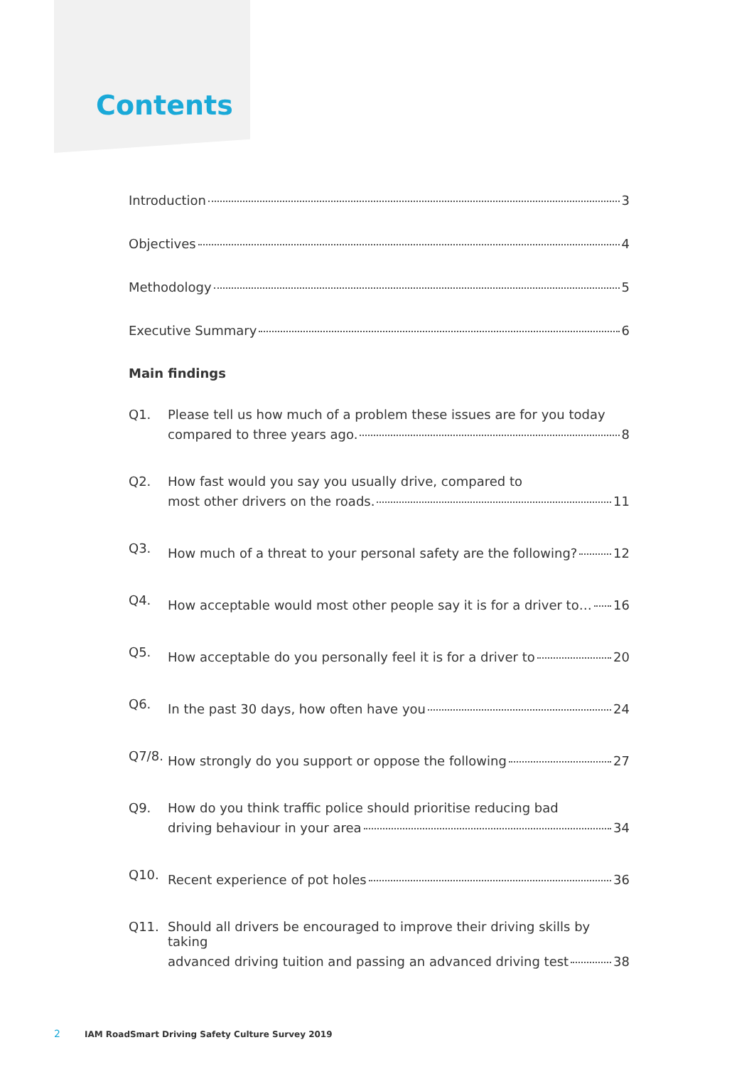Contents
Introduction 3
Objectives 4
Methodology 5
Executive Summary 6
Main findings
Q1. Please tell us how much of a problem these issues are for you today
compared to three years ago. 8
Q2. How fast would you say you usually drive, compared to
most other drivers on the roads. 11
Q3.
How much of a threat to your personal safety are the following? 12
Q4.
How acceptable would most other people say it is for a driver to… 16
Q5.
How acceptable do you personally feel it is for a driver to 20
Q6.
In the past 30 days, how often have you 24
Q7/8.
How strongly do you support or oppose the following 27
Q9. How do you think traffic police should prioritise reducing bad
driving behaviour in your area 34
Q10.
Recent experience of pot holes 36
Q11. Should all drivers be encouraged to improve their driving skills by taking
advanced driving tuition and passing an advanced driving test 38
2 IAM RoadSmart Driving Safety Culture Survey 2019